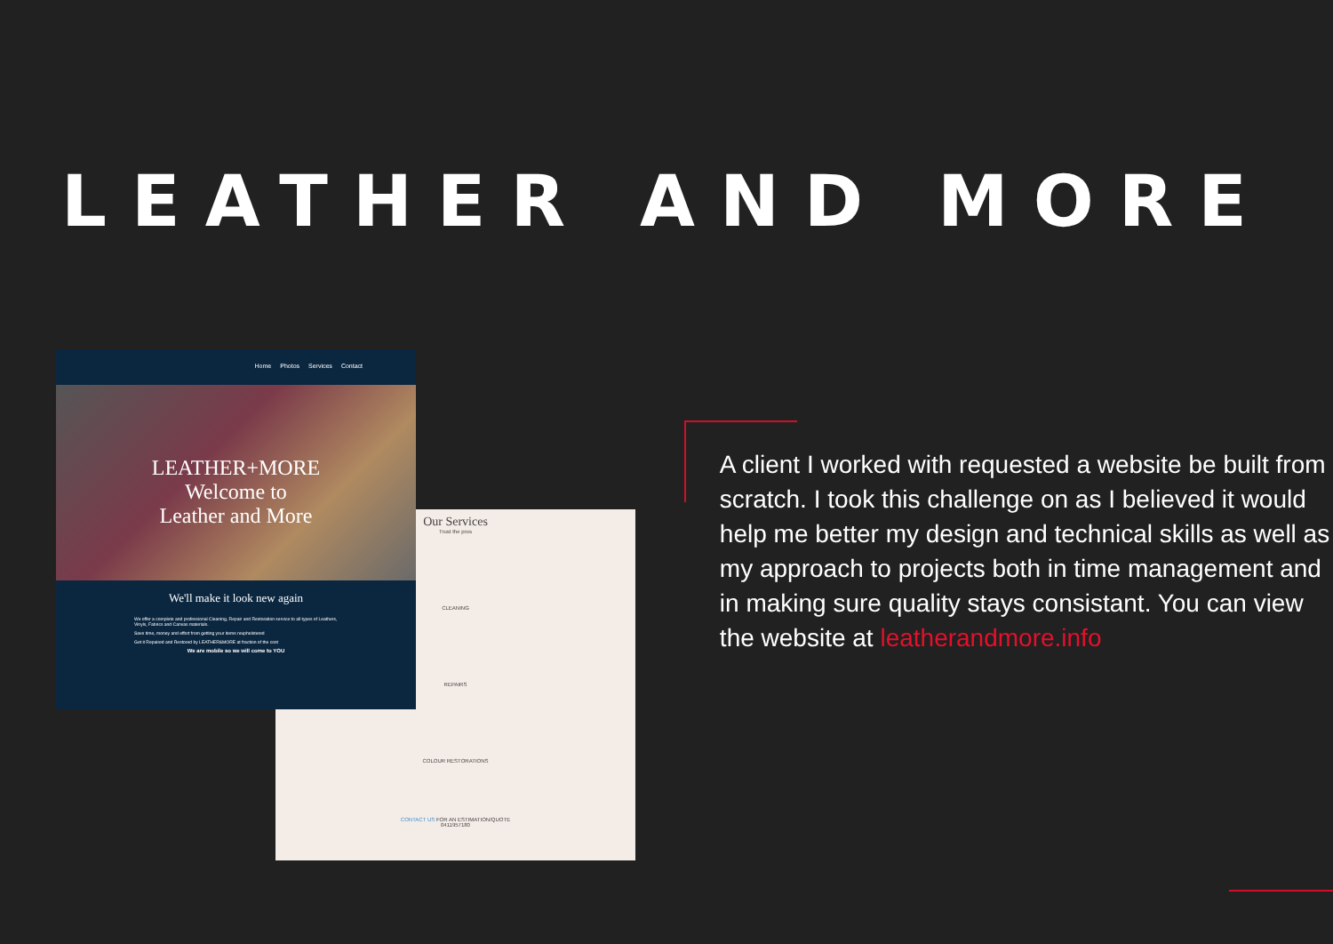LEATHER AND MORE
Home Photos Services Contact
LEATHER+MORE
Welcome to
Leather and More
We'll make it look new again
We offer a complete and professional Cleaning, Repair and Restoration service to all types of Leathers, Vinyls, Fabrics and Canvas materials.
Save time, money and effort from getting your items reupholstered
Get it Repaired and Restored by LEATHER&MORE at fraction of the cost
We are mobile so we will come to YOU
Our Services
Trust the pros
CLEANING
REPAIRS
COLOUR RESTORATIONS
CONTACT US FOR AN ESTIMATION/QUOTE
0411957180
A client I worked with requested a website be built from scratch. I took this challenge on as I believed it would help me better my design and technical skills as well as my approach to projects both in time management and in making sure quality stays consistant. You can view the website at leatherandmore.info